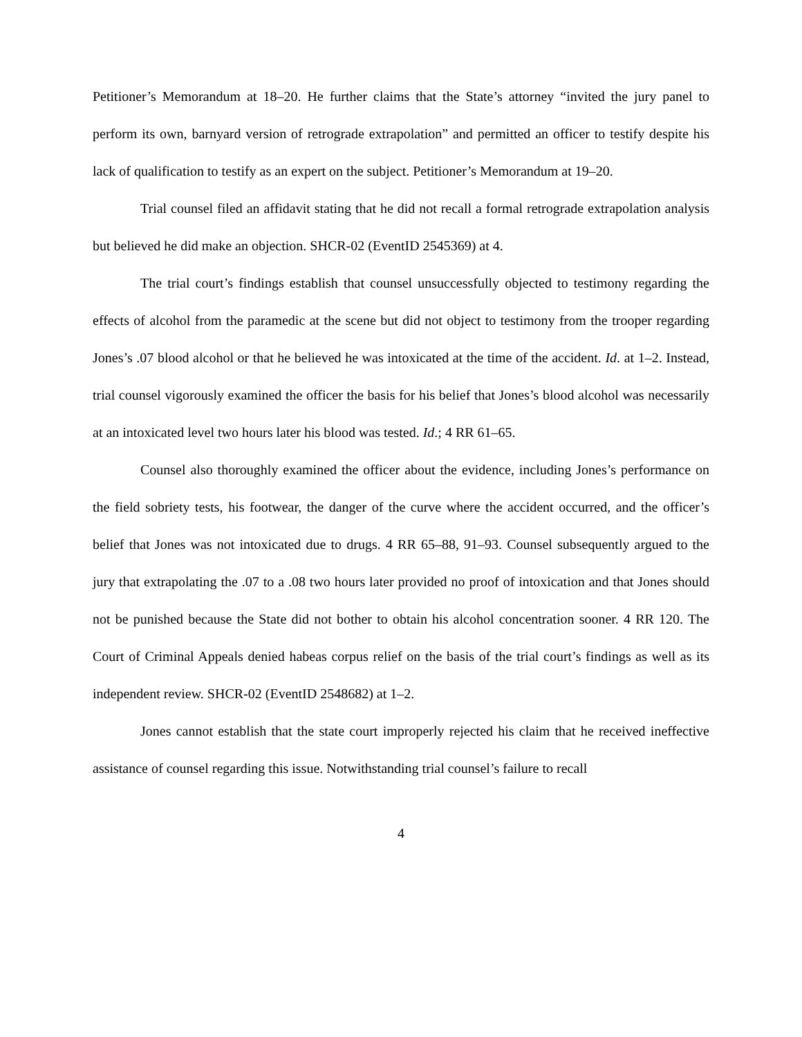Petitioner’s Memorandum at 18–20. He further claims that the State’s attorney “invited the jury panel to perform its own, barnyard version of retrograde extrapolation” and permitted an officer to testify despite his lack of qualification to testify as an expert on the subject. Petitioner’s Memorandum at 19–20.
Trial counsel filed an affidavit stating that he did not recall a formal retrograde extrapolation analysis but believed he did make an objection. SHCR-02 (EventID 2545369) at 4.
The trial court’s findings establish that counsel unsuccessfully objected to testimony regarding the effects of alcohol from the paramedic at the scene but did not object to testimony from the trooper regarding Jones’s .07 blood alcohol or that he believed he was intoxicated at the time of the accident. Id. at 1–2. Instead, trial counsel vigorously examined the officer the basis for his belief that Jones’s blood alcohol was necessarily at an intoxicated level two hours later his blood was tested. Id.; 4 RR 61–65.
Counsel also thoroughly examined the officer about the evidence, including Jones’s performance on the field sobriety tests, his footwear, the danger of the curve where the accident occurred, and the officer’s belief that Jones was not intoxicated due to drugs. 4 RR 65–88, 91–93. Counsel subsequently argued to the jury that extrapolating the .07 to a .08 two hours later provided no proof of intoxication and that Jones should not be punished because the State did not bother to obtain his alcohol concentration sooner. 4 RR 120. The Court of Criminal Appeals denied habeas corpus relief on the basis of the trial court’s findings as well as its independent review. SHCR-02 (EventID 2548682) at 1–2.
Jones cannot establish that the state court improperly rejected his claim that he received ineffective assistance of counsel regarding this issue. Notwithstanding trial counsel’s failure to recall
4